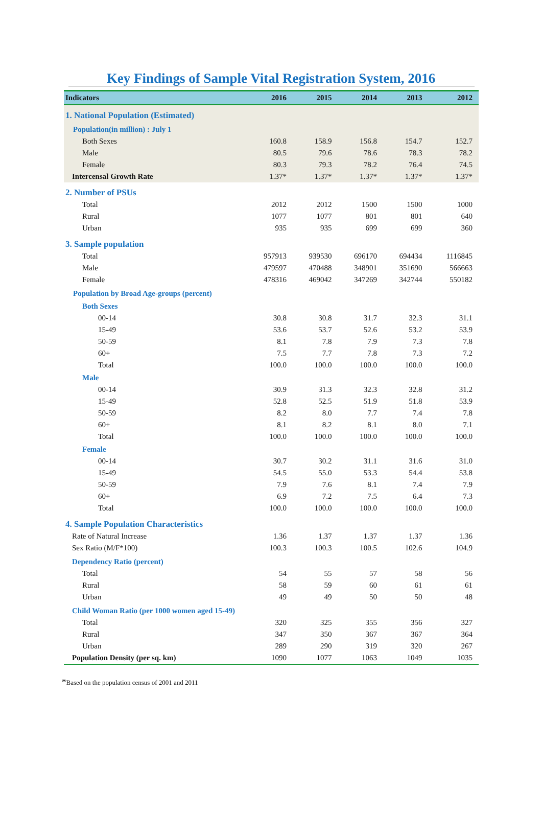Key Findings of Sample Vital Registration System, 2016
| Indicators | 2016 | 2015 | 2014 | 2013 | 2012 |
| --- | --- | --- | --- | --- | --- |
| 1. National Population (Estimated) | | | | | |
| Population(in million) : July 1 | | | | | |
| Both Sexes | 160.8 | 158.9 | 156.8 | 154.7 | 152.7 |
| Male | 80.5 | 79.6 | 78.6 | 78.3 | 78.2 |
| Female | 80.3 | 79.3 | 78.2 | 76.4 | 74.5 |
| Intercensal Growth Rate | 1.37* | 1.37* | 1.37* | 1.37* | 1.37* |
| 2. Number of PSUs | | | | | |
| Total | 2012 | 2012 | 1500 | 1500 | 1000 |
| Rural | 1077 | 1077 | 801 | 801 | 640 |
| Urban | 935 | 935 | 699 | 699 | 360 |
| 3. Sample population | | | | | |
| Total | 957913 | 939530 | 696170 | 694434 | 1116845 |
| Male | 479597 | 470488 | 348901 | 351690 | 566663 |
| Female | 478316 | 469042 | 347269 | 342744 | 550182 |
| Population by Broad Age-groups (percent) | | | | | |
| Both Sexes | | | | | |
| 00-14 | 30.8 | 30.8 | 31.7 | 32.3 | 31.1 |
| 15-49 | 53.6 | 53.7 | 52.6 | 53.2 | 53.9 |
| 50-59 | 8.1 | 7.8 | 7.9 | 7.3 | 7.8 |
| 60+ | 7.5 | 7.7 | 7.8 | 7.3 | 7.2 |
| Total | 100.0 | 100.0 | 100.0 | 100.0 | 100.0 |
| Male | | | | | |
| 00-14 | 30.9 | 31.3 | 32.3 | 32.8 | 31.2 |
| 15-49 | 52.8 | 52.5 | 51.9 | 51.8 | 53.9 |
| 50-59 | 8.2 | 8.0 | 7.7 | 7.4 | 7.8 |
| 60+ | 8.1 | 8.2 | 8.1 | 8.0 | 7.1 |
| Total | 100.0 | 100.0 | 100.0 | 100.0 | 100.0 |
| Female | | | | | |
| 00-14 | 30.7 | 30.2 | 31.1 | 31.6 | 31.0 |
| 15-49 | 54.5 | 55.0 | 53.3 | 54.4 | 53.8 |
| 50-59 | 7.9 | 7.6 | 8.1 | 7.4 | 7.9 |
| 60+ | 6.9 | 7.2 | 7.5 | 6.4 | 7.3 |
| Total | 100.0 | 100.0 | 100.0 | 100.0 | 100.0 |
| 4. Sample Population Characteristics | | | | | |
| Rate of Natural Increase | 1.36 | 1.37 | 1.37 | 1.37 | 1.36 |
| Sex Ratio (M/F*100) | 100.3 | 100.3 | 100.5 | 102.6 | 104.9 |
| Dependency Ratio (percent) | | | | | |
| Total | 54 | 55 | 57 | 58 | 56 |
| Rural | 58 | 59 | 60 | 61 | 61 |
| Urban | 49 | 49 | 50 | 50 | 48 |
| Child Woman Ratio (per 1000 women aged 15-49) | | | | | |
| Total | 320 | 325 | 355 | 356 | 327 |
| Rural | 347 | 350 | 367 | 367 | 364 |
| Urban | 289 | 290 | 319 | 320 | 267 |
| Population Density (per sq. km) | 1090 | 1077 | 1063 | 1049 | 1035 |
*Based on the population census of 2001 and 2011